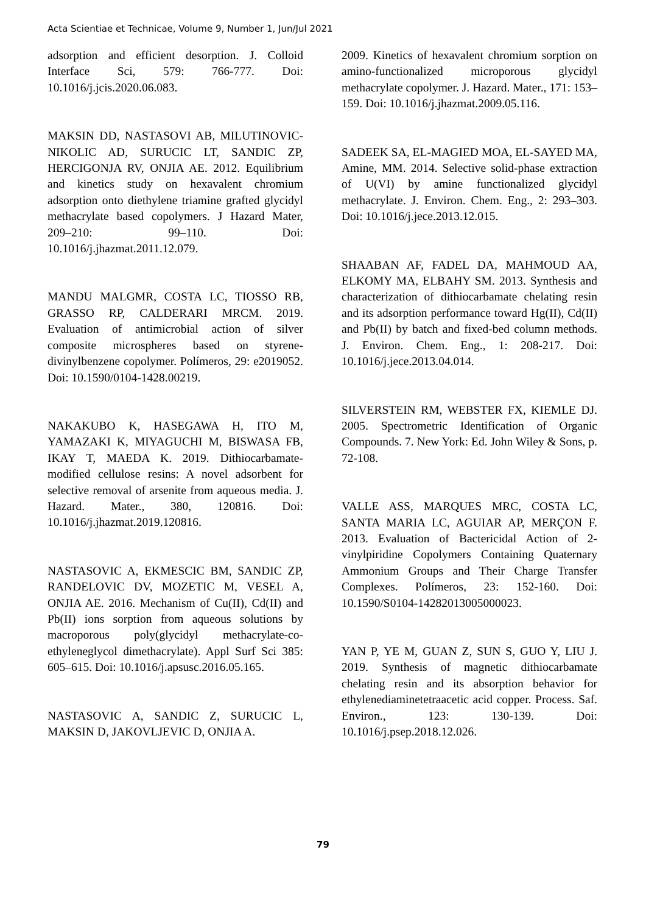Acta Scientiae et Technicae, Volume 9, Number 1, Jun/Jul 2021
adsorption and efficient desorption. J. Colloid Interface Sci, 579: 766-777. Doi: 10.1016/j.jcis.2020.06.083.
MAKSIN DD, NASTASOVI AB, MILUTINOVIC-NIKOLIC AD, SURUCIC LT, SANDIC ZP, HERCIGONJA RV, ONJIA AE. 2012. Equilibrium and kinetics study on hexavalent chromium adsorption onto diethylene triamine grafted glycidyl methacrylate based copolymers. J Hazard Mater, 209–210: 99–110. Doi: 10.1016/j.jhazmat.2011.12.079.
MANDU MALGMR, COSTA LC, TIOSSO RB, GRASSO RP, CALDERARI MRCM. 2019. Evaluation of antimicrobial action of silver composite microspheres based on styrene-divinylbenzene copolymer. Polímeros, 29: e2019052. Doi: 10.1590/0104-1428.00219.
NAKAKUBO K, HASEGAWA H, ITO M, YAMAZAKI K, MIYAGUCHI M, BISWASA FB, IKAY T, MAEDA K. 2019. Dithiocarbamate-modified cellulose resins: A novel adsorbent for selective removal of arsenite from aqueous media. J. Hazard. Mater., 380, 120816. Doi: 10.1016/j.jhazmat.2019.120816.
NASTASOVIC A, EKMESCIC BM, SANDIC ZP, RANDELOVIC DV, MOZETIC M, VESEL A, ONJIA AE. 2016. Mechanism of Cu(II), Cd(II) and Pb(II) ions sorption from aqueous solutions by macroporous poly(glycidyl methacrylate-co-ethyleneglycol dimethacrylate). Appl Surf Sci 385: 605–615. Doi: 10.1016/j.apsusc.2016.05.165.
NASTASOVIC A, SANDIC Z, SURUCIC L, MAKSIN D, JAKOVLJEVIC D, ONJIA A.
2009. Kinetics of hexavalent chromium sorption on amino-functionalized microporous glycidyl methacrylate copolymer. J. Hazard. Mater., 171: 153–159. Doi: 10.1016/j.jhazmat.2009.05.116.
SADEEK SA, EL-MAGIED MOA, EL-SAYED MA, Amine, MM. 2014. Selective solid-phase extraction of U(VI) by amine functionalized glycidyl methacrylate. J. Environ. Chem. Eng., 2: 293–303. Doi: 10.1016/j.jece.2013.12.015.
SHAABAN AF, FADEL DA, MAHMOUD AA, ELKOMY MA, ELBAHY SM. 2013. Synthesis and characterization of dithiocarbamate chelating resin and its adsorption performance toward Hg(II), Cd(II) and Pb(II) by batch and fixed-bed column methods. J. Environ. Chem. Eng., 1: 208-217. Doi: 10.1016/j.jece.2013.04.014.
SILVERSTEIN RM, WEBSTER FX, KIEMLE DJ. 2005. Spectrometric Identification of Organic Compounds. 7. New York: Ed. John Wiley & Sons, p. 72-108.
VALLE ASS, MARQUES MRC, COSTA LC, SANTA MARIA LC, AGUIAR AP, MERÇON F. 2013. Evaluation of Bactericidal Action of 2-vinylpiridine Copolymers Containing Quaternary Ammonium Groups and Their Charge Transfer Complexes. Polímeros, 23: 152-160. Doi: 10.1590/S0104-14282013005000023.
YAN P, YE M, GUAN Z, SUN S, GUO Y, LIU J. 2019. Synthesis of magnetic dithiocarbamate chelating resin and its absorption behavior for ethylenediaminetetraacetic acid copper. Process. Saf. Environ., 123: 130-139. Doi: 10.1016/j.psep.2018.12.026.
79